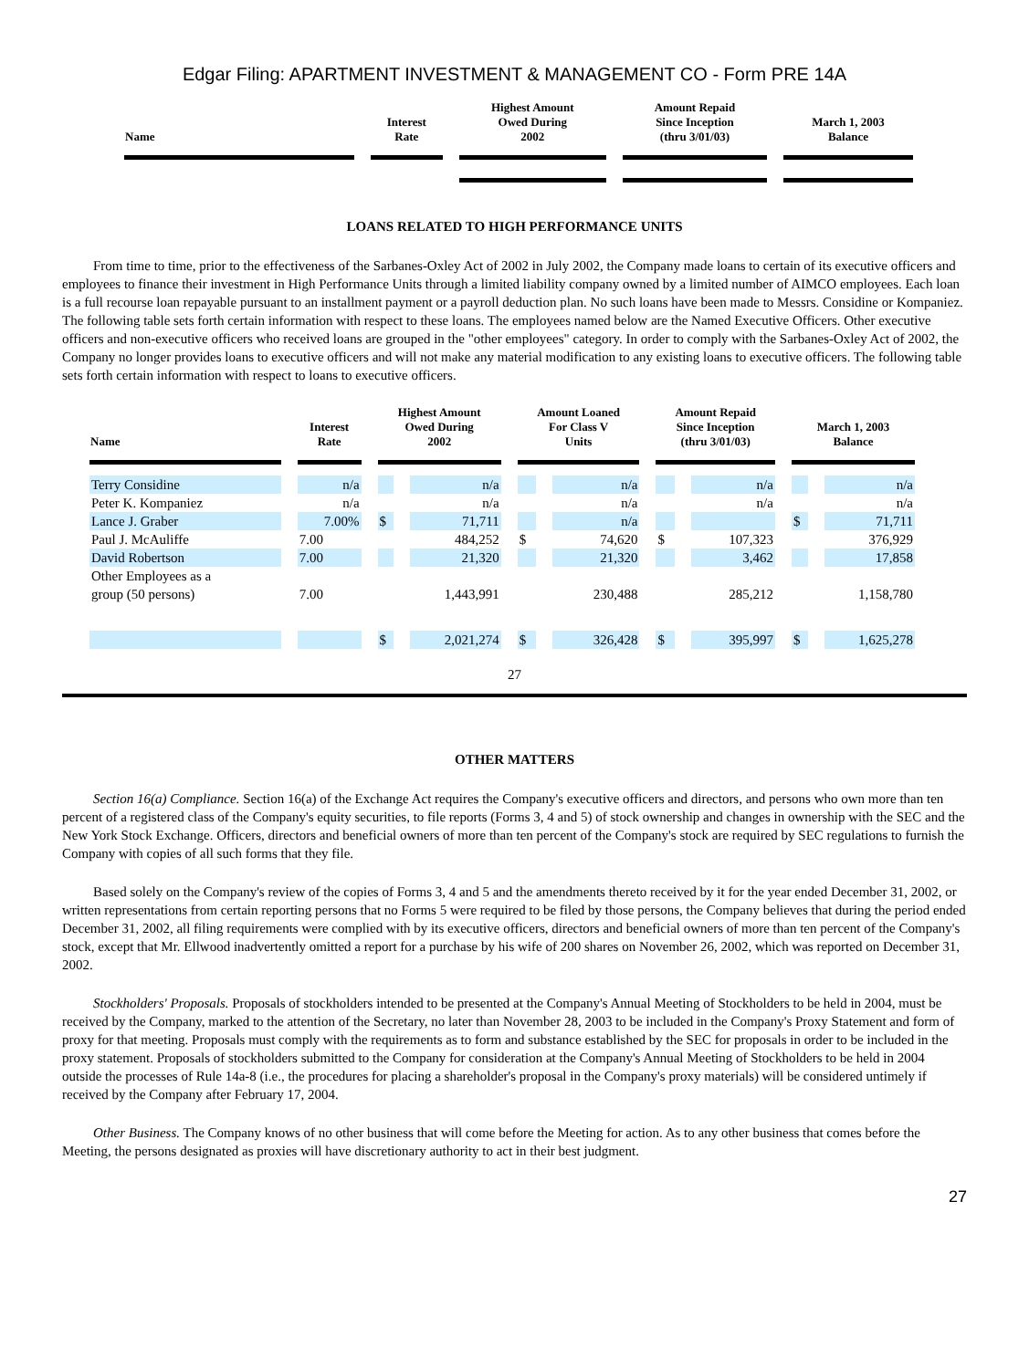Edgar Filing: APARTMENT INVESTMENT & MANAGEMENT CO - Form PRE 14A
| Name | Interest Rate | Highest Amount Owed During 2002 | Amount Repaid Since Inception (thru 3/01/03) | March 1, 2003 Balance |
| --- | --- | --- | --- | --- |
LOANS RELATED TO HIGH PERFORMANCE UNITS
From time to time, prior to the effectiveness of the Sarbanes-Oxley Act of 2002 in July 2002, the Company made loans to certain of its executive officers and employees to finance their investment in High Performance Units through a limited liability company owned by a limited number of AIMCO employees. Each loan is a full recourse loan repayable pursuant to an installment payment or a payroll deduction plan. No such loans have been made to Messrs. Considine or Kompaniez. The following table sets forth certain information with respect to these loans. The employees named below are the Named Executive Officers. Other executive officers and non-executive officers who received loans are grouped in the "other employees" category. In order to comply with the Sarbanes-Oxley Act of 2002, the Company no longer provides loans to executive officers and will not make any material modification to any existing loans to executive officers. The following table sets forth certain information with respect to loans to executive officers.
| Name | Interest Rate | Highest Amount Owed During 2002 | | Amount Loaned For Class V Units | | Amount Repaid Since Inception (thru 3/01/03) | | March 1, 2003 Balance | |
| --- | --- | --- | --- | --- | --- | --- | --- | --- | --- |
| Terry Considine | n/a | | n/a | | n/a | | n/a | | n/a |
| Peter K. Kompaniez | n/a | | n/a | | n/a | | n/a | | n/a |
| Lance J. Graber | 7.00% | $ | 71,711 | | n/a | | | $ | 71,711 |
| Paul J. McAuliffe | 7.00 | | 484,252 | $ | 74,620 | $ | 107,323 | | 376,929 |
| David Robertson | 7.00 | | 21,320 | | 21,320 | | 3,462 | | 17,858 |
| Other Employees as a group (50 persons) | 7.00 | | 1,443,991 | | 230,488 | | 285,212 | | 1,158,780 |
| | | $ | 2,021,274 | $ | 326,428 | $ | 395,997 | $ | 1,625,278 |
27
OTHER MATTERS
Section 16(a) Compliance. Section 16(a) of the Exchange Act requires the Company's executive officers and directors, and persons who own more than ten percent of a registered class of the Company's equity securities, to file reports (Forms 3, 4 and 5) of stock ownership and changes in ownership with the SEC and the New York Stock Exchange. Officers, directors and beneficial owners of more than ten percent of the Company's stock are required by SEC regulations to furnish the Company with copies of all such forms that they file.
Based solely on the Company's review of the copies of Forms 3, 4 and 5 and the amendments thereto received by it for the year ended December 31, 2002, or written representations from certain reporting persons that no Forms 5 were required to be filed by those persons, the Company believes that during the period ended December 31, 2002, all filing requirements were complied with by its executive officers, directors and beneficial owners of more than ten percent of the Company's stock, except that Mr. Ellwood inadvertently omitted a report for a purchase by his wife of 200 shares on November 26, 2002, which was reported on December 31, 2002.
Stockholders' Proposals. Proposals of stockholders intended to be presented at the Company's Annual Meeting of Stockholders to be held in 2004, must be received by the Company, marked to the attention of the Secretary, no later than November 28, 2003 to be included in the Company's Proxy Statement and form of proxy for that meeting. Proposals must comply with the requirements as to form and substance established by the SEC for proposals in order to be included in the proxy statement. Proposals of stockholders submitted to the Company for consideration at the Company's Annual Meeting of Stockholders to be held in 2004 outside the processes of Rule 14a-8 (i.e., the procedures for placing a shareholder's proposal in the Company's proxy materials) will be considered untimely if received by the Company after February 17, 2004.
Other Business. The Company knows of no other business that will come before the Meeting for action. As to any other business that comes before the Meeting, the persons designated as proxies will have discretionary authority to act in their best judgment.
27